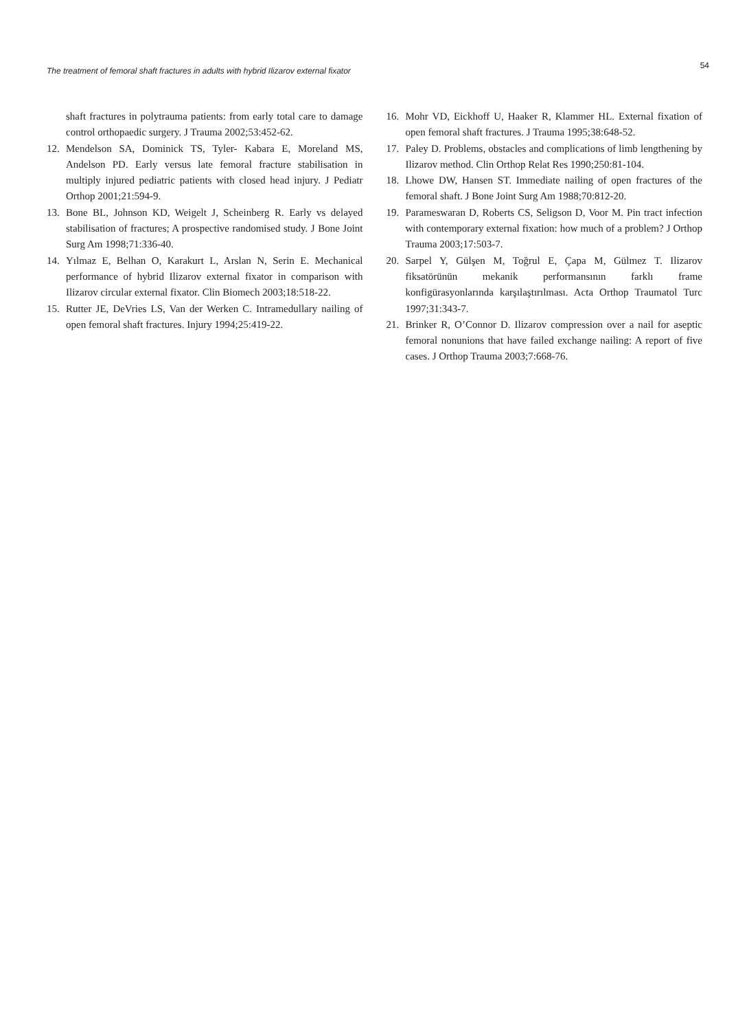The treatment of femoral shaft fractures in adults with hybrid Ilizarov external fixator 54
shaft fractures in polytrauma patients: from early total care to damage control orthopaedic surgery. J Trauma 2002;53:452-62.
12. Mendelson SA, Dominick TS, Tyler- Kabara E, Moreland MS, Andelson PD. Early versus late femoral fracture stabilisation in multiply injured pediatric patients with closed head injury. J Pediatr Orthop 2001;21:594-9.
13. Bone BL, Johnson KD, Weigelt J, Scheinberg R. Early vs delayed stabilisation of fractures; A prospective randomised study. J Bone Joint Surg Am 1998;71:336-40.
14. Yılmaz E, Belhan O, Karakurt L, Arslan N, Serin E. Mechanical performance of hybrid Ilizarov external fixator in comparison with Ilizarov circular external fixator. Clin Biomech 2003;18:518-22.
15. Rutter JE, DeVries LS, Van der Werken C. Intramedullary nailing of open femoral shaft fractures. Injury 1994;25:419-22.
16. Mohr VD, Eickhoff U, Haaker R, Klammer HL. External fixation of open femoral shaft fractures. J Trauma 1995;38:648-52.
17. Paley D. Problems, obstacles and complications of limb lengthening by Ilizarov method. Clin Orthop Relat Res 1990;250:81-104.
18. Lhowe DW, Hansen ST. Immediate nailing of open fractures of the femoral shaft. J Bone Joint Surg Am 1988;70:812-20.
19. Parameswaran D, Roberts CS, Seligson D, Voor M. Pin tract infection with contemporary external fixation: how much of a problem? J Orthop Trauma 2003;17:503-7.
20. Sarpel Y, Gülşen M, Toğrul E, Çapa M, Gülmez T. Ilizarov fiksatörünün mekanik performansının farklı frame konfigürasyonlarında karşılaştırılması. Acta Orthop Traumatol Turc 1997;31:343-7.
21. Brinker R, O’Connor D. Ilizarov compression over a nail for aseptic femoral nonunions that have failed exchange nailing: A report of five cases. J Orthop Trauma 2003;7:668-76.